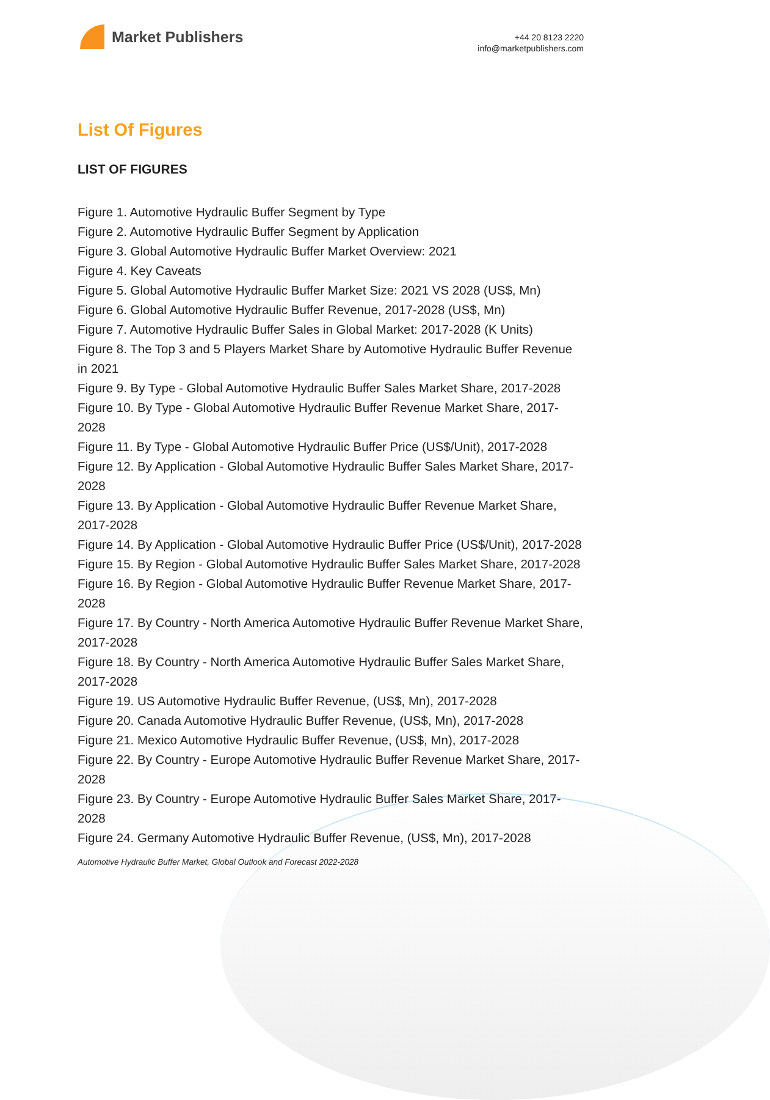Market Publishers
+44 20 8123 2220
info@marketpublishers.com
List Of Figures
LIST OF FIGURES
Figure 1. Automotive Hydraulic Buffer Segment by Type
Figure 2. Automotive Hydraulic Buffer Segment by Application
Figure 3. Global Automotive Hydraulic Buffer Market Overview: 2021
Figure 4. Key Caveats
Figure 5. Global Automotive Hydraulic Buffer Market Size: 2021 VS 2028 (US$, Mn)
Figure 6. Global Automotive Hydraulic Buffer Revenue, 2017-2028 (US$, Mn)
Figure 7. Automotive Hydraulic Buffer Sales in Global Market: 2017-2028 (K Units)
Figure 8. The Top 3 and 5 Players Market Share by Automotive Hydraulic Buffer Revenue in 2021
Figure 9. By Type - Global Automotive Hydraulic Buffer Sales Market Share, 2017-2028
Figure 10. By Type - Global Automotive Hydraulic Buffer Revenue Market Share, 2017-2028
Figure 11. By Type - Global Automotive Hydraulic Buffer Price (US$/Unit), 2017-2028
Figure 12. By Application - Global Automotive Hydraulic Buffer Sales Market Share, 2017-2028
Figure 13. By Application - Global Automotive Hydraulic Buffer Revenue Market Share, 2017-2028
Figure 14. By Application - Global Automotive Hydraulic Buffer Price (US$/Unit), 2017-2028
Figure 15. By Region - Global Automotive Hydraulic Buffer Sales Market Share, 2017-2028
Figure 16. By Region - Global Automotive Hydraulic Buffer Revenue Market Share, 2017-2028
Figure 17. By Country - North America Automotive Hydraulic Buffer Revenue Market Share, 2017-2028
Figure 18. By Country - North America Automotive Hydraulic Buffer Sales Market Share, 2017-2028
Figure 19. US Automotive Hydraulic Buffer Revenue, (US$, Mn), 2017-2028
Figure 20. Canada Automotive Hydraulic Buffer Revenue, (US$, Mn), 2017-2028
Figure 21. Mexico Automotive Hydraulic Buffer Revenue, (US$, Mn), 2017-2028
Figure 22. By Country - Europe Automotive Hydraulic Buffer Revenue Market Share, 2017-2028
Figure 23. By Country - Europe Automotive Hydraulic Buffer Sales Market Share, 2017-2028
Figure 24. Germany Automotive Hydraulic Buffer Revenue, (US$, Mn), 2017-2028
Automotive Hydraulic Buffer Market, Global Outlook and Forecast 2022-2028